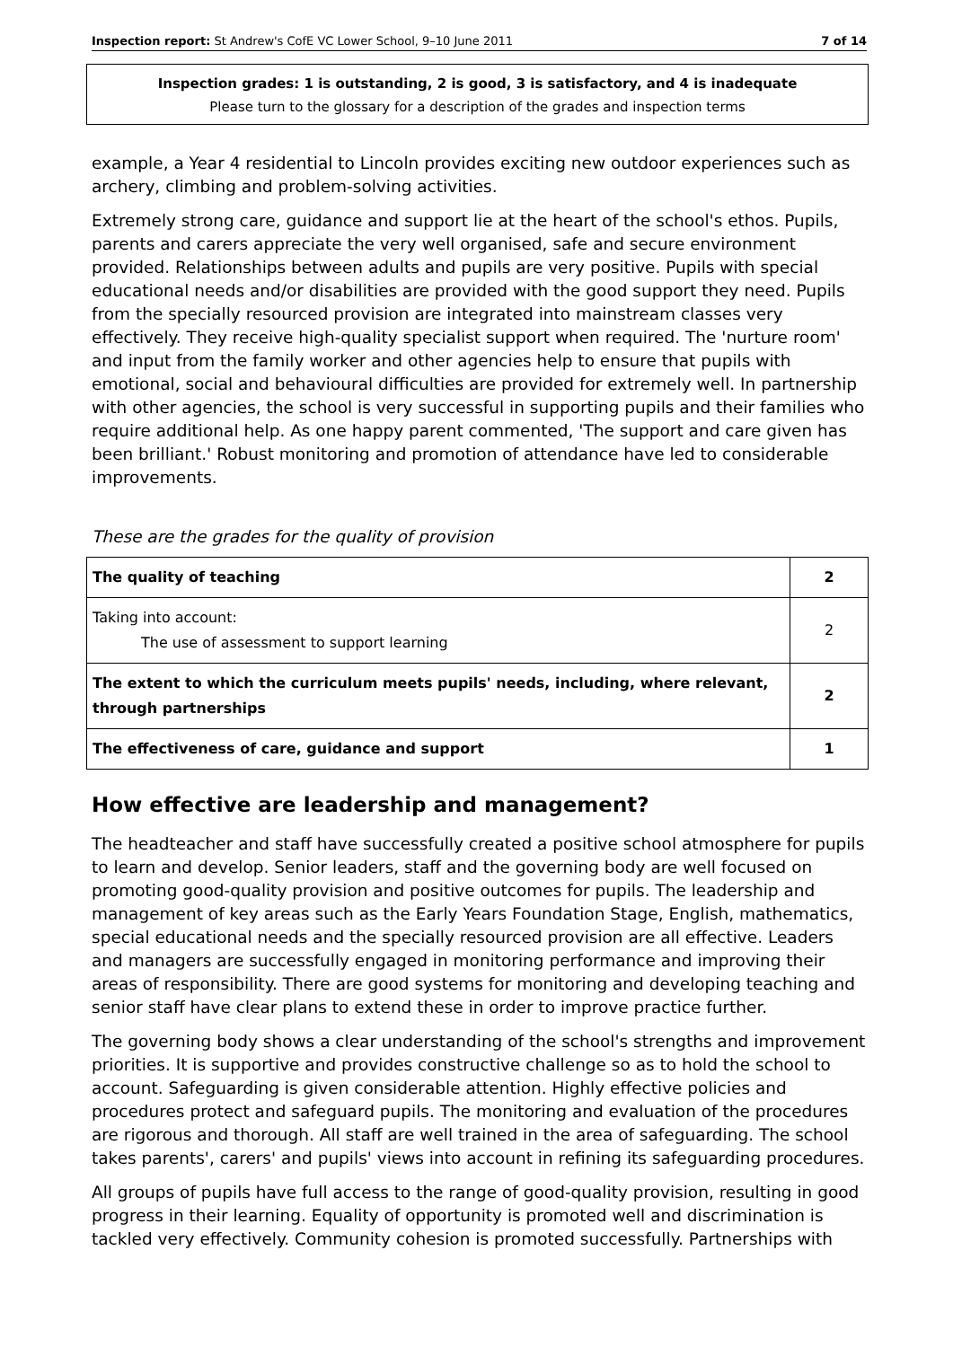Inspection report: St Andrew's CofE VC Lower School, 9–10 June 2011 7 of 14
Inspection grades: 1 is outstanding, 2 is good, 3 is satisfactory, and 4 is inadequate
Please turn to the glossary for a description of the grades and inspection terms
example, a Year 4 residential to Lincoln provides exciting new outdoor experiences such as archery, climbing and problem-solving activities.
Extremely strong care, guidance and support lie at the heart of the school's ethos. Pupils, parents and carers appreciate the very well organised, safe and secure environment provided. Relationships between adults and pupils are very positive. Pupils with special educational needs and/or disabilities are provided with the good support they need. Pupils from the specially resourced provision are integrated into mainstream classes very effectively. They receive high-quality specialist support when required. The 'nurture room' and input from the family worker and other agencies help to ensure that pupils with emotional, social and behavioural difficulties are provided for extremely well. In partnership with other agencies, the school is very successful in supporting pupils and their families who require additional help. As one happy parent commented, 'The support and care given has been brilliant.' Robust monitoring and promotion of attendance have led to considerable improvements.
These are the grades for the quality of provision
| The quality of teaching | 2 |
| Taking into account: The use of assessment to support learning | 2 |
| The extent to which the curriculum meets pupils' needs, including, where relevant, through partnerships | 2 |
| The effectiveness of care, guidance and support | 1 |
How effective are leadership and management?
The headteacher and staff have successfully created a positive school atmosphere for pupils to learn and develop. Senior leaders, staff and the governing body are well focused on promoting good-quality provision and positive outcomes for pupils. The leadership and management of key areas such as the Early Years Foundation Stage, English, mathematics, special educational needs and the specially resourced provision are all effective. Leaders and managers are successfully engaged in monitoring performance and improving their areas of responsibility. There are good systems for monitoring and developing teaching and senior staff have clear plans to extend these in order to improve practice further.
The governing body shows a clear understanding of the school's strengths and improvement priorities. It is supportive and provides constructive challenge so as to hold the school to account. Safeguarding is given considerable attention. Highly effective policies and procedures protect and safeguard pupils. The monitoring and evaluation of the procedures are rigorous and thorough. All staff are well trained in the area of safeguarding. The school takes parents', carers' and pupils' views into account in refining its safeguarding procedures.
All groups of pupils have full access to the range of good-quality provision, resulting in good progress in their learning. Equality of opportunity is promoted well and discrimination is tackled very effectively. Community cohesion is promoted successfully. Partnerships with